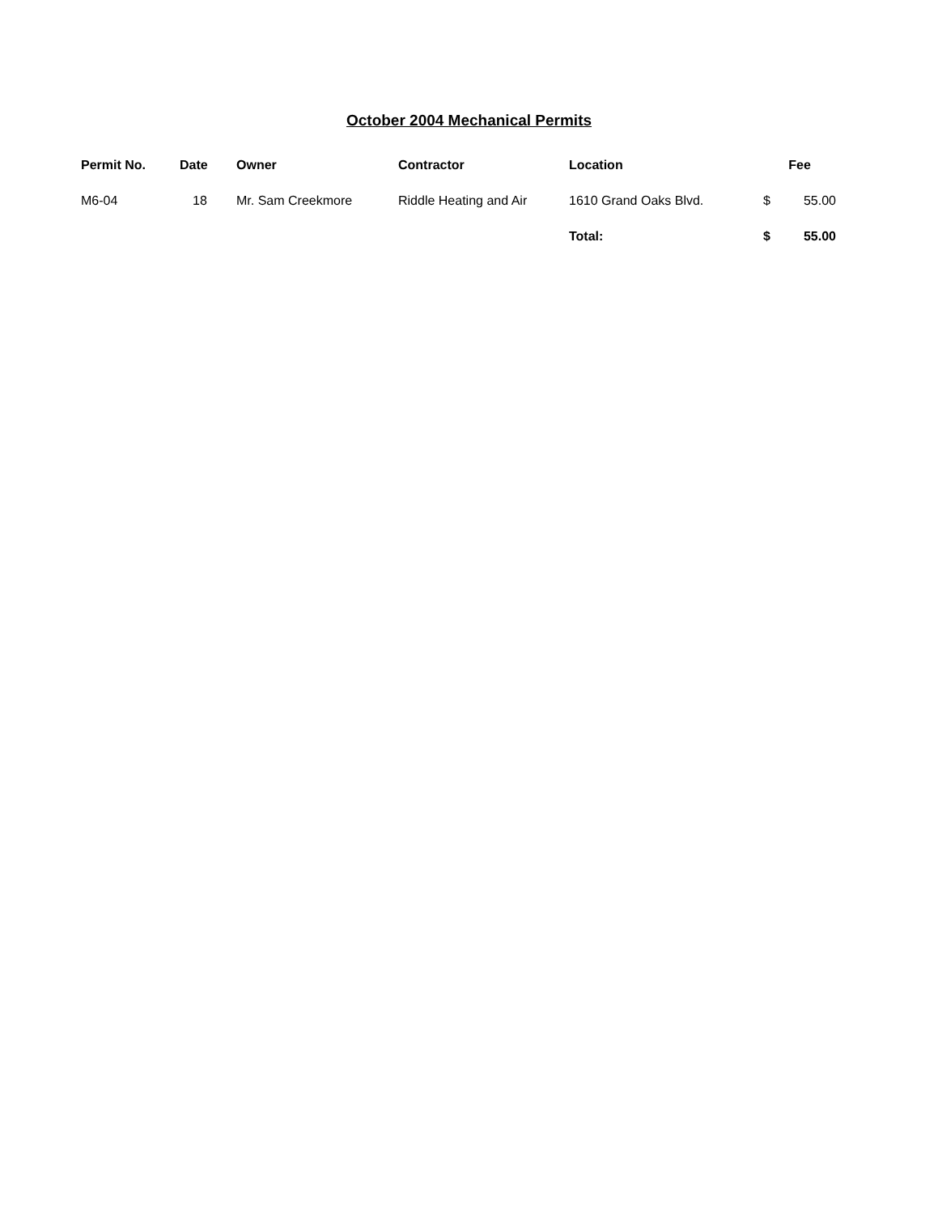October 2004 Mechanical Permits
| Permit No. | Date | Owner | Contractor | Location | Fee | |
| --- | --- | --- | --- | --- | --- | --- |
| M6-04 | 18 | Mr. Sam Creekmore | Riddle Heating and Air | 1610 Grand Oaks Blvd. | $ | 55.00 |
| | | | | Total: | $ | 55.00 |